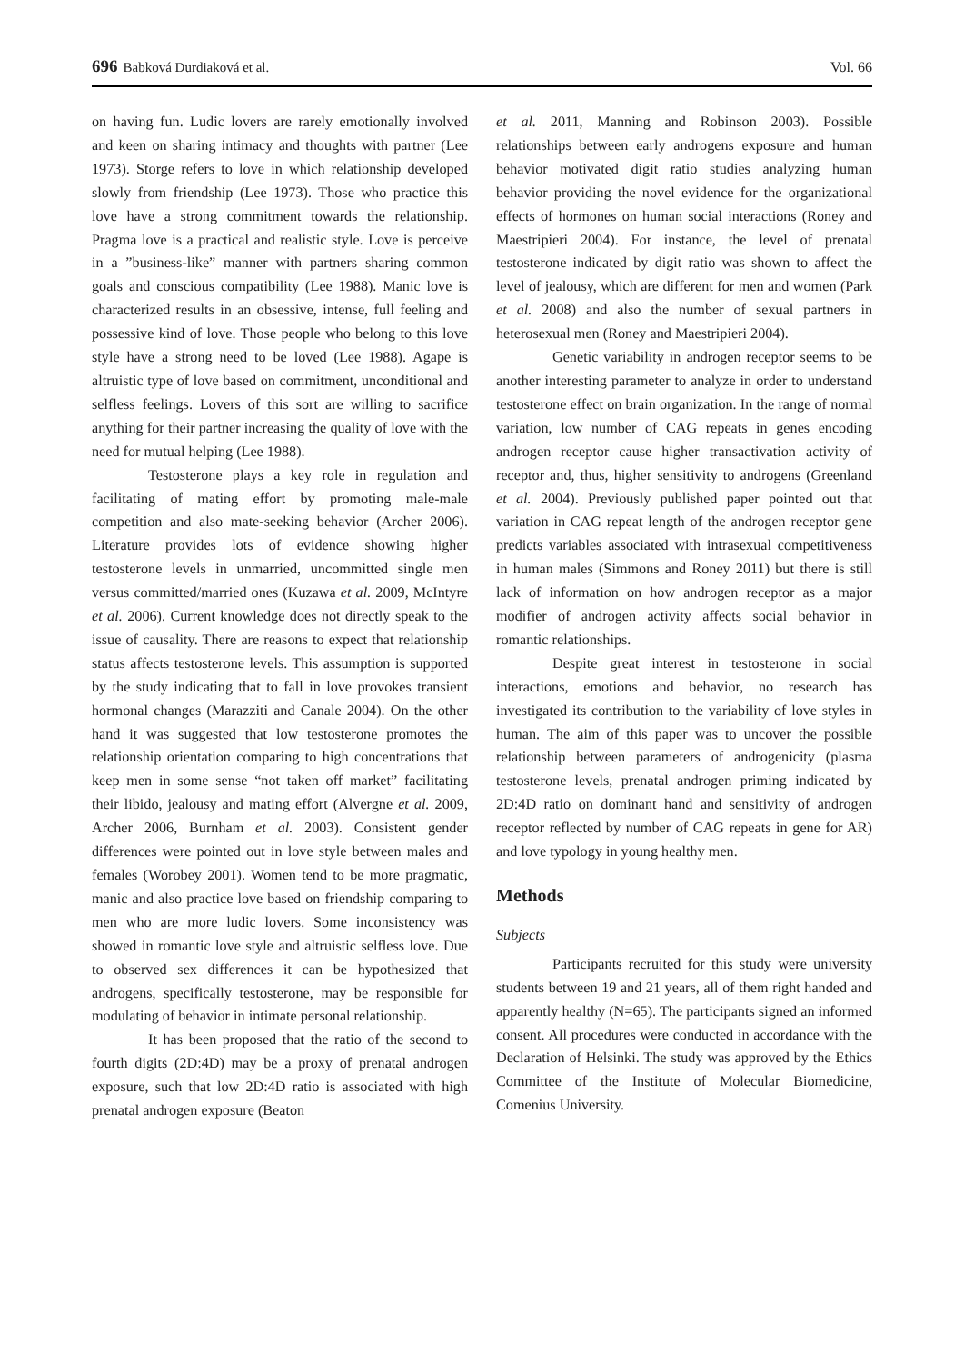696 Babková Durdiaková et al. Vol. 66
on having fun. Ludic lovers are rarely emotionally involved and keen on sharing intimacy and thoughts with partner (Lee 1973). Storge refers to love in which relationship developed slowly from friendship (Lee 1973). Those who practice this love have a strong commitment towards the relationship. Pragma love is a practical and realistic style. Love is perceive in a ”business-like” manner with partners sharing common goals and conscious compatibility (Lee 1988). Manic love is characterized results in an obsessive, intense, full feeling and possessive kind of love. Those people who belong to this love style have a strong need to be loved (Lee 1988). Agape is altruistic type of love based on commitment, unconditional and selfless feelings. Lovers of this sort are willing to sacrifice anything for their partner increasing the quality of love with the need for mutual helping (Lee 1988).
Testosterone plays a key role in regulation and facilitating of mating effort by promoting male-male competition and also mate-seeking behavior (Archer 2006). Literature provides lots of evidence showing higher testosterone levels in unmarried, uncommitted single men versus committed/married ones (Kuzawa et al. 2009, McIntyre et al. 2006). Current knowledge does not directly speak to the issue of causality. There are reasons to expect that relationship status affects testosterone levels. This assumption is supported by the study indicating that to fall in love provokes transient hormonal changes (Marazziti and Canale 2004). On the other hand it was suggested that low testosterone promotes the relationship orientation comparing to high concentrations that keep men in some sense “not taken off market” facilitating their libido, jealousy and mating effort (Alvergne et al. 2009, Archer 2006, Burnham et al. 2003). Consistent gender differences were pointed out in love style between males and females (Worobey 2001). Women tend to be more pragmatic, manic and also practice love based on friendship comparing to men who are more ludic lovers. Some inconsistency was showed in romantic love style and altruistic selfless love. Due to observed sex differences it can be hypothesized that androgens, specifically testosterone, may be responsible for modulating of behavior in intimate personal relationship.
It has been proposed that the ratio of the second to fourth digits (2D:4D) may be a proxy of prenatal androgen exposure, such that low 2D:4D ratio is associated with high prenatal androgen exposure (Beaton
et al. 2011, Manning and Robinson 2003). Possible relationships between early androgens exposure and human behavior motivated digit ratio studies analyzing human behavior providing the novel evidence for the organizational effects of hormones on human social interactions (Roney and Maestripieri 2004). For instance, the level of prenatal testosterone indicated by digit ratio was shown to affect the level of jealousy, which are different for men and women (Park et al. 2008) and also the number of sexual partners in heterosexual men (Roney and Maestripieri 2004).
Genetic variability in androgen receptor seems to be another interesting parameter to analyze in order to understand testosterone effect on brain organization. In the range of normal variation, low number of CAG repeats in genes encoding androgen receptor cause higher transactivation activity of receptor and, thus, higher sensitivity to androgens (Greenland et al. 2004). Previously published paper pointed out that variation in CAG repeat length of the androgen receptor gene predicts variables associated with intrasexual competitiveness in human males (Simmons and Roney 2011) but there is still lack of information on how androgen receptor as a major modifier of androgen activity affects social behavior in romantic relationships.
Despite great interest in testosterone in social interactions, emotions and behavior, no research has investigated its contribution to the variability of love styles in human. The aim of this paper was to uncover the possible relationship between parameters of androgenicity (plasma testosterone levels, prenatal androgen priming indicated by 2D:4D ratio on dominant hand and sensitivity of androgen receptor reflected by number of CAG repeats in gene for AR) and love typology in young healthy men.
Methods
Subjects
Participants recruited for this study were university students between 19 and 21 years, all of them right handed and apparently healthy (N=65). The participants signed an informed consent. All procedures were conducted in accordance with the Declaration of Helsinki. The study was approved by the Ethics Committee of the Institute of Molecular Biomedicine, Comenius University.